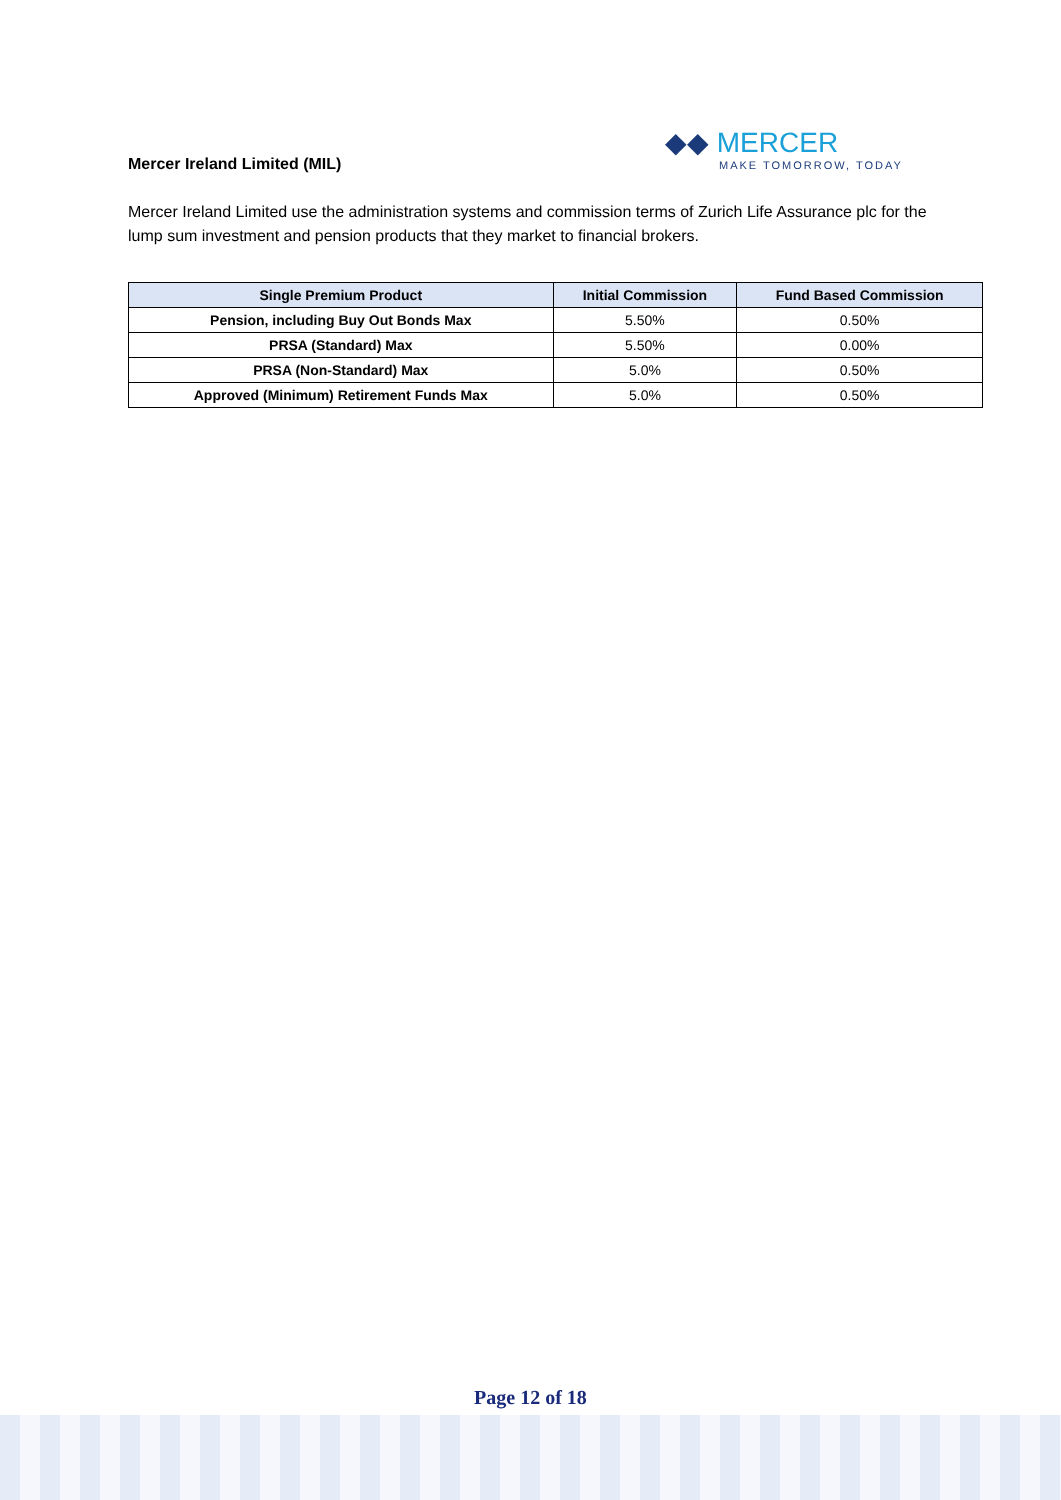Mercer Ireland Limited (MIL)
◆◆ MERCER
MAKE TOMORROW, TODAY
Mercer Ireland Limited use the administration systems and commission terms of Zurich Life Assurance plc for the lump sum investment and pension products that they market to financial brokers.
| Single Premium Product | Initial Commission | Fund Based Commission |
| --- | --- | --- |
| Pension, including Buy Out Bonds Max | 5.50% | 0.50% |
| PRSA (Standard) Max | 5.50% | 0.00% |
| PRSA (Non-Standard) Max | 5.0% | 0.50% |
| Approved (Minimum) Retirement Funds Max | 5.0% | 0.50% |
Page 12 of 18